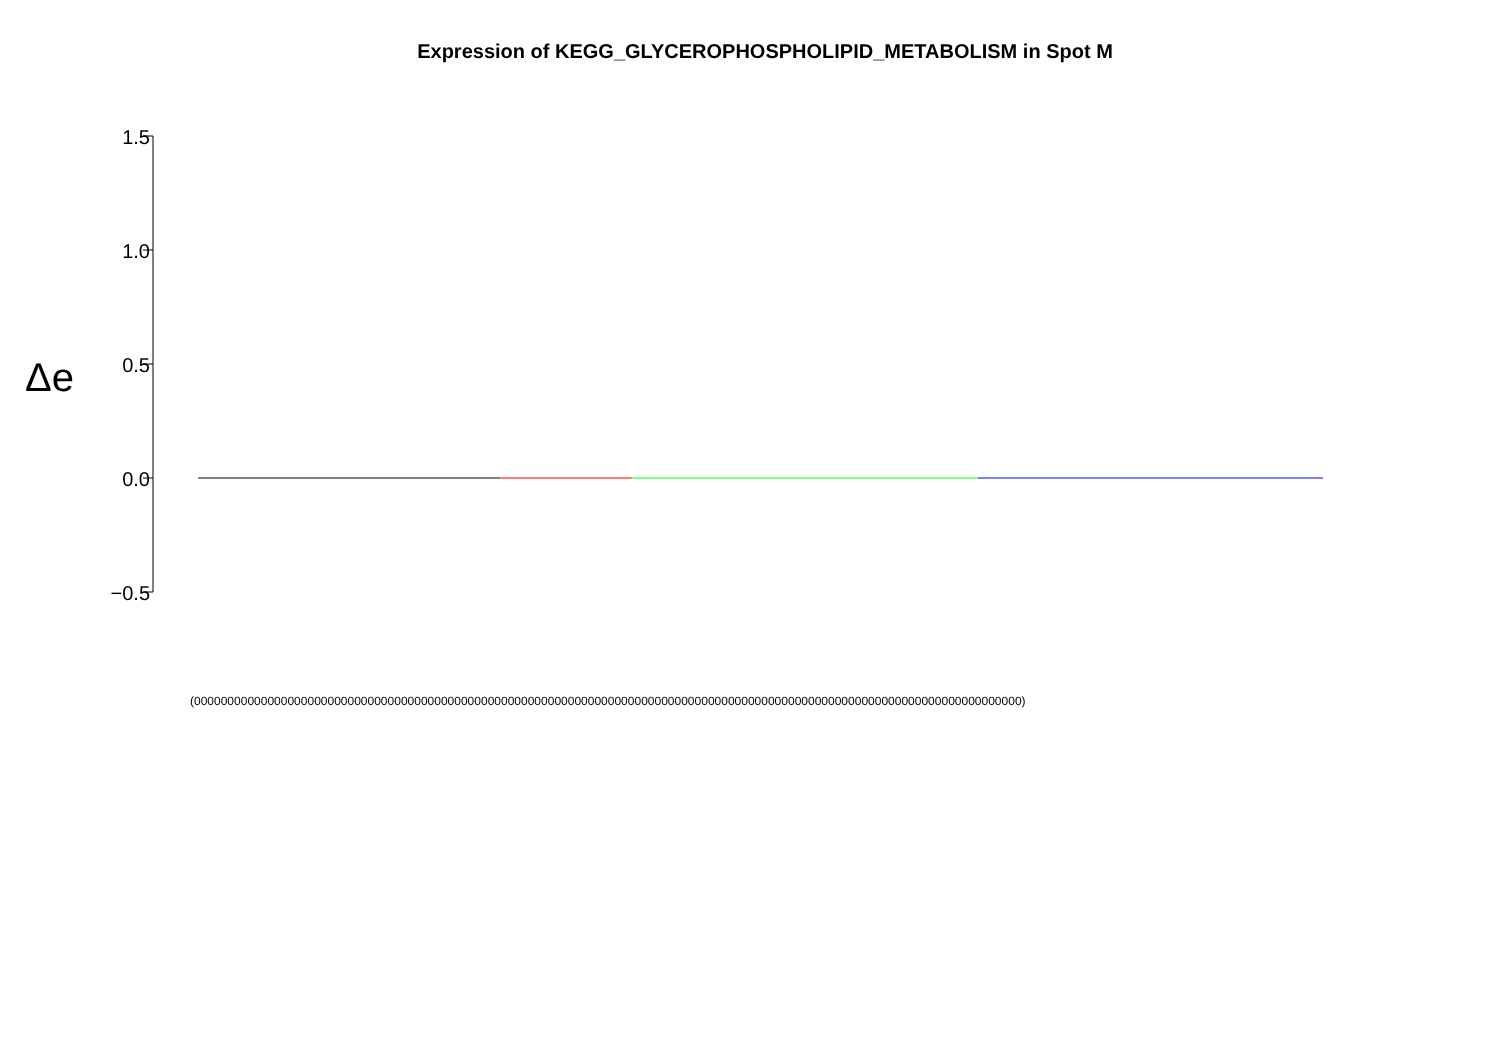Expression of KEGG_GLYCEROPHOSPHOLIPID_METABOLISM in Spot M
Δe
1.5
1.0
0.5
0.0
−0.5
(0000000000000000000000000000000000000000000000000000000000000000000000000000000000000000000000000000000000000000000000000000)